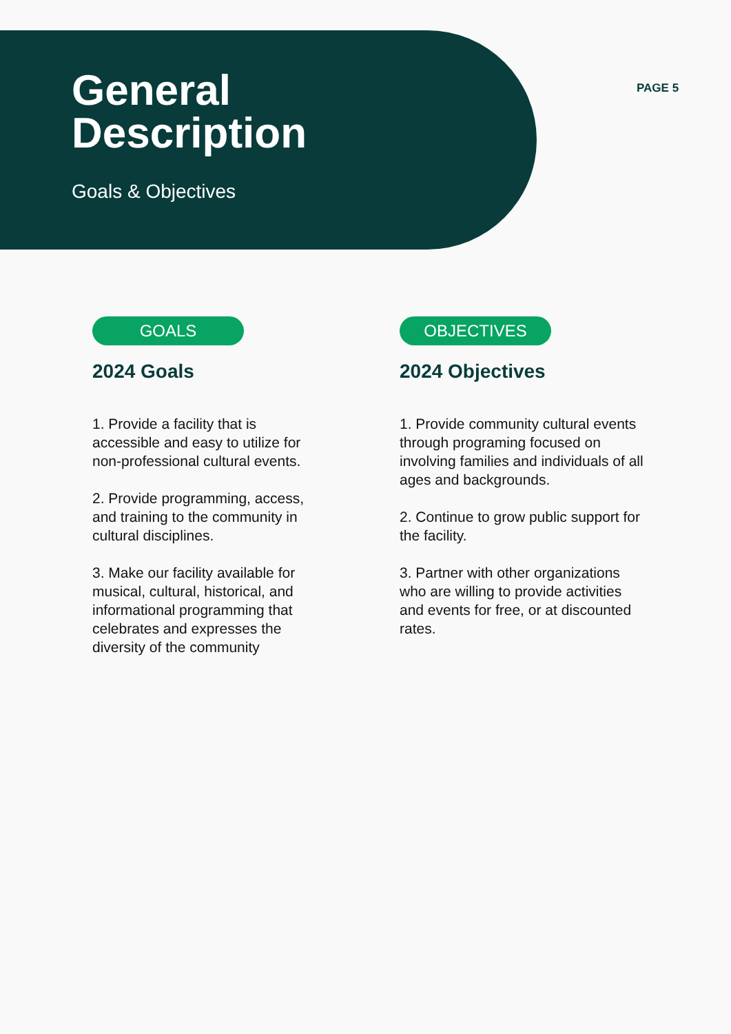General
Description
Goals & Objectives
PAGE 5
GOALS
2024 Goals
1. Provide a facility that is accessible and easy to utilize for non-professional cultural events.
2. Provide programming, access, and training to the community in cultural disciplines.
3. Make our facility available for musical, cultural, historical, and informational programming that celebrates and expresses the diversity of the community
OBJECTIVES
2024 Objectives
1. Provide community cultural events through programing focused on involving families and individuals of all ages and backgrounds.
2. Continue to grow public support for the facility.
3. Partner with other organizations who are willing to provide activities and events for free, or at discounted rates.